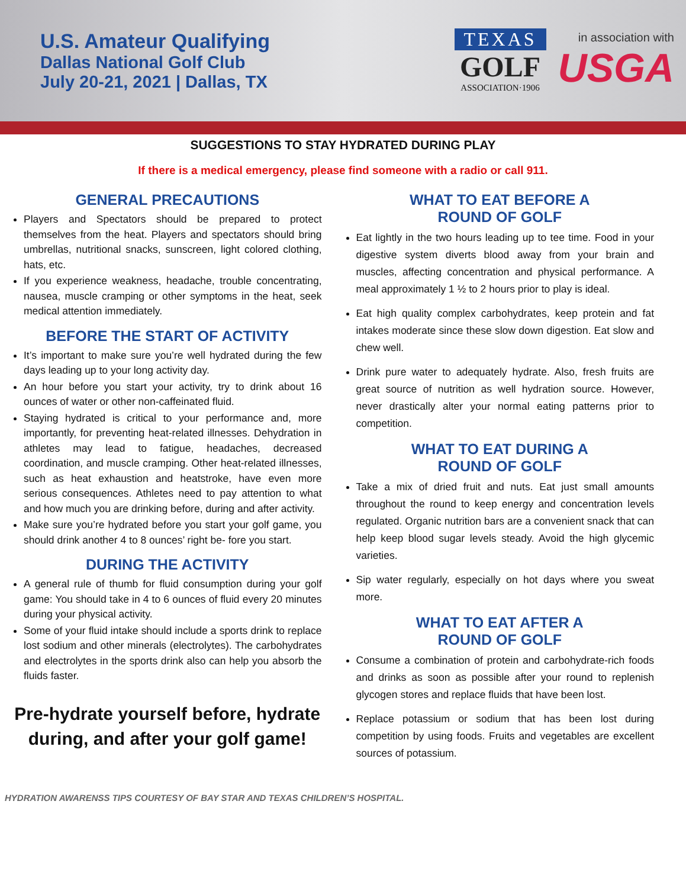U.S. Amateur Qualifying
Dallas National Golf Club
July 20-21, 2021 | Dallas, TX
TEXAS
GOLF
ASSOCIATION·1906
in association with
USGA
SUGGESTIONS TO STAY HYDRATED DURING PLAY
If there is a medical emergency, please find someone with a radio or call 911.
GENERAL PRECAUTIONS
Players and Spectators should be prepared to protect themselves from the heat. Players and spectators should bring umbrellas, nutritional snacks, sunscreen, light colored clothing, hats, etc.
If you experience weakness, headache, trouble concentrating, nausea, muscle cramping or other symptoms in the heat, seek medical attention immediately.
BEFORE THE START OF ACTIVITY
It’s important to make sure you’re well hydrated during the few days leading up to your long activity day.
An hour before you start your activity, try to drink about 16 ounces of water or other non-caffeinated fluid.
Staying hydrated is critical to your performance and, more importantly, for preventing heat-related illnesses. Dehydration in athletes may lead to fatigue, headaches, decreased coordination, and muscle cramping. Other heat-related illnesses, such as heat exhaustion and heatstroke, have even more serious consequences. Athletes need to pay attention to what and how much you are drinking before, during and after activity.
Make sure you’re hydrated before you start your golf game, you should drink another 4 to 8 ounces’ right be- fore you start.
DURING THE ACTIVITY
A general rule of thumb for fluid consumption during your golf game: You should take in 4 to 6 ounces of fluid every 20 minutes during your physical activity.
Some of your fluid intake should include a sports drink to replace lost sodium and other minerals (electrolytes). The carbohydrates and electrolytes in the sports drink also can help you absorb the fluids faster.
Pre-hydrate yourself before, hydrate during, and after your golf game!
WHAT TO EAT BEFORE A
ROUND OF GOLF
Eat lightly in the two hours leading up to tee time. Food in your digestive system diverts blood away from your brain and muscles, affecting concentration and physical performance. A meal approximately 1 ½ to 2 hours prior to play is ideal.
Eat high quality complex carbohydrates, keep protein and fat intakes moderate since these slow down digestion. Eat slow and chew well.
Drink pure water to adequately hydrate. Also, fresh fruits are great source of nutrition as well hydration source. However, never drastically alter your normal eating patterns prior to competition.
WHAT TO EAT DURING A
ROUND OF GOLF
Take a mix of dried fruit and nuts. Eat just small amounts throughout the round to keep energy and concentration levels regulated. Organic nutrition bars are a convenient snack that can help keep blood sugar levels steady. Avoid the high glycemic varieties.
Sip water regularly, especially on hot days where you sweat more.
WHAT TO EAT AFTER A
ROUND OF GOLF
Consume a combination of protein and carbohydrate-rich foods and drinks as soon as possible after your round to replenish glycogen stores and replace fluids that have been lost.
Replace potassium or sodium that has been lost during competition by using foods. Fruits and vegetables are excellent sources of potassium.
HYDRATION AWARENSS TIPS COURTESY OF BAY STAR AND TEXAS CHILDREN’S HOSPITAL.